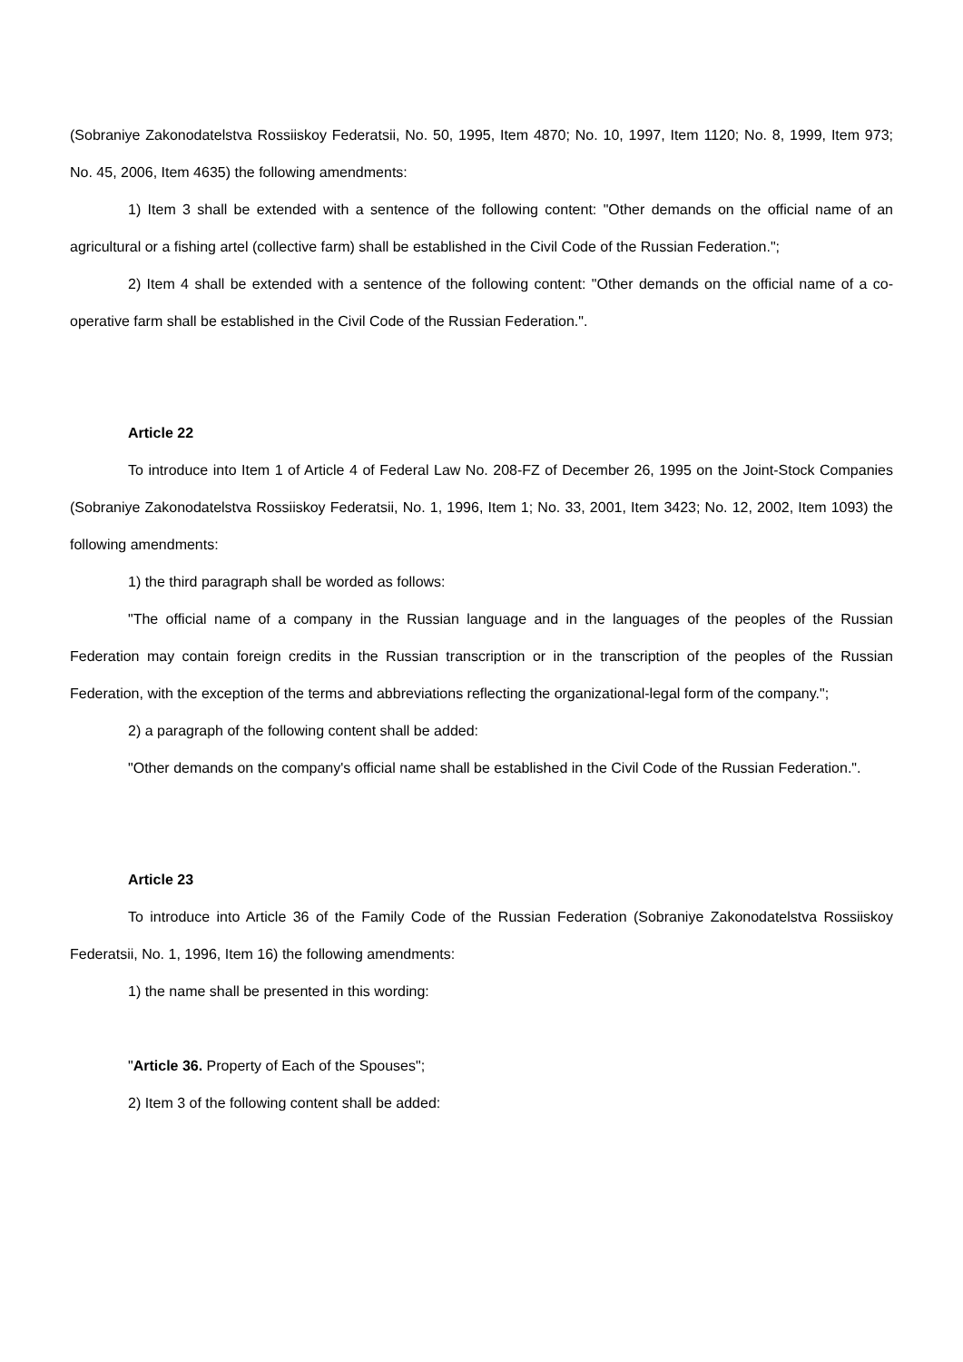(Sobraniye Zakonodatelstva Rossiiskoy Federatsii, No. 50, 1995, Item 4870; No. 10, 1997, Item 1120; No. 8, 1999, Item 973; No. 45, 2006, Item 4635) the following amendments:
1) Item 3 shall be extended with a sentence of the following content: "Other demands on the official name of an agricultural or a fishing artel (collective farm) shall be established in the Civil Code of the Russian Federation.";
2) Item 4 shall be extended with a sentence of the following content: "Other demands on the official name of a co-operative farm shall be established in the Civil Code of the Russian Federation.".
Article 22
To introduce into Item 1 of Article 4 of Federal Law No. 208-FZ of December 26, 1995 on the Joint-Stock Companies (Sobraniye Zakonodatelstva Rossiiskoy Federatsii, No. 1, 1996, Item 1; No. 33, 2001, Item 3423; No. 12, 2002, Item 1093) the following amendments:
1) the third paragraph shall be worded as follows:
"The official name of a company in the Russian language and in the languages of the peoples of the Russian Federation may contain foreign credits in the Russian transcription or in the transcription of the peoples of the Russian Federation, with the exception of the terms and abbreviations reflecting the organizational-legal form of the company.";
2) a paragraph of the following content shall be added:
"Other demands on the company's official name shall be established in the Civil Code of the Russian Federation.".
Article 23
To introduce into Article 36 of the Family Code of the Russian Federation (Sobraniye Zakonodatelstva Rossiiskoy Federatsii, No. 1, 1996, Item 16) the following amendments:
1) the name shall be presented in this wording:
"Article 36. Property of Each of the Spouses";
2) Item 3 of the following content shall be added: